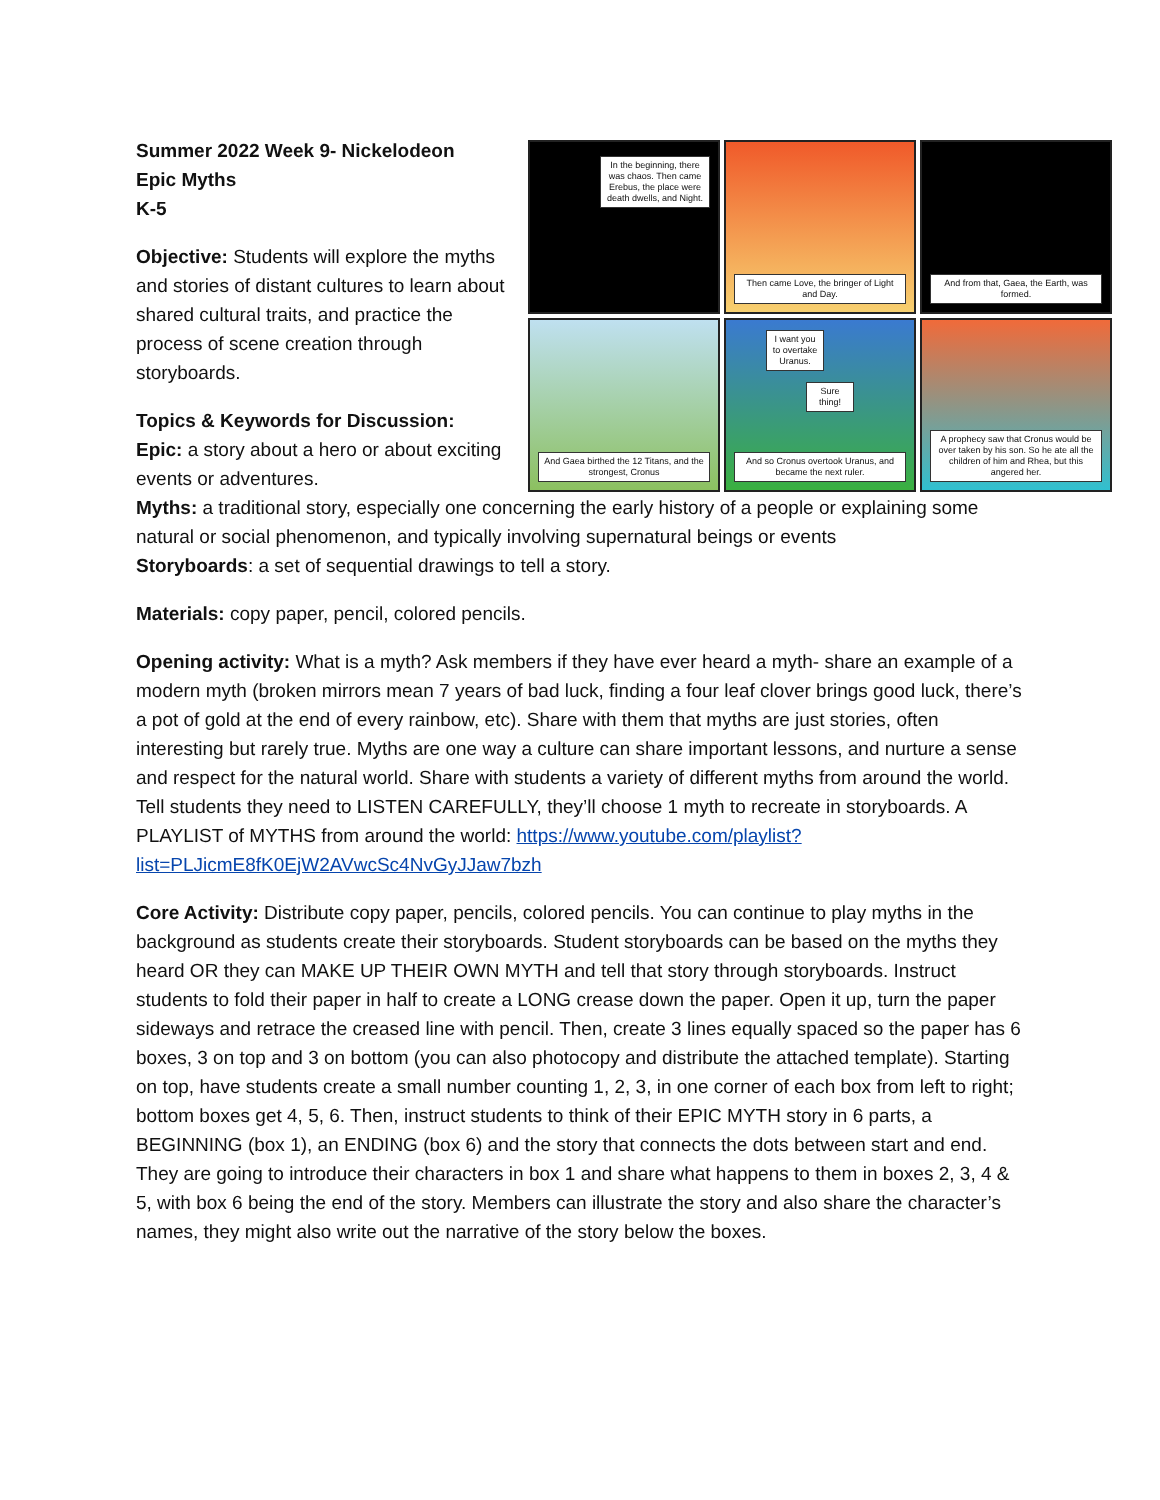In the beginning, there was chaos. Then came Erebus, the place were death dwells, and Night.
Then came Love, the bringer of Light and Day.
And from that, Gaea, the Earth, was formed.
And Gaea birthed the 12 Titans, and the strongest, Cronus
I want you to overtake Uranus.
Sure thing!
And so Cronus overtook Uranus, and became the next ruler.
A prophecy saw that Cronus would be over taken by his son. So he ate all the children of him and Rhea, but this angered her.
Summer 2022 Week 9- Nickelodeon
Epic Myths
K-5
Objective: Students will explore the myths and stories of distant cultures to learn about shared cultural traits, and practice the process of scene creation through storyboards.
Topics & Keywords for Discussion:
Epic: a story about a hero or about exciting events or adventures.
Myths: a traditional story, especially one concerning the early history of a people or explaining some natural or social phenomenon, and typically involving supernatural beings or events
Storyboards: a set of sequential drawings to tell a story.
Materials: copy paper, pencil, colored pencils.
Opening activity: What is a myth? Ask members if they have ever heard a myth- share an example of a modern myth (broken mirrors mean 7 years of bad luck, finding a four leaf clover brings good luck, there’s a pot of gold at the end of every rainbow, etc). Share with them that myths are just stories, often interesting but rarely true. Myths are one way a culture can share important lessons, and nurture a sense and respect for the natural world. Share with students a variety of different myths from around the world. Tell students they need to LISTEN CAREFULLY, they’ll choose 1 myth to recreate in storyboards. A PLAYLIST of MYTHS from around the world: https://www.youtube.com/playlist?list=PLJicmE8fK0EjW2AVwcSc4NvGyJJaw7bzh
Core Activity: Distribute copy paper, pencils, colored pencils. You can continue to play myths in the background as students create their storyboards. Student storyboards can be based on the myths they heard OR they can MAKE UP THEIR OWN MYTH and tell that story through storyboards. Instruct students to fold their paper in half to create a LONG crease down the paper. Open it up, turn the paper sideways and retrace the creased line with pencil. Then, create 3 lines equally spaced so the paper has 6 boxes, 3 on top and 3 on bottom (you can also photocopy and distribute the attached template). Starting on top, have students create a small number counting 1, 2, 3, in one corner of each box from left to right; bottom boxes get 4, 5, 6. Then, instruct students to think of their EPIC MYTH story in 6 parts, a BEGINNING (box 1), an ENDING (box 6) and the story that connects the dots between start and end. They are going to introduce their characters in box 1 and share what happens to them in boxes 2, 3, 4 & 5, with box 6 being the end of the story. Members can illustrate the story and also share the character’s names, they might also write out the narrative of the story below the boxes.